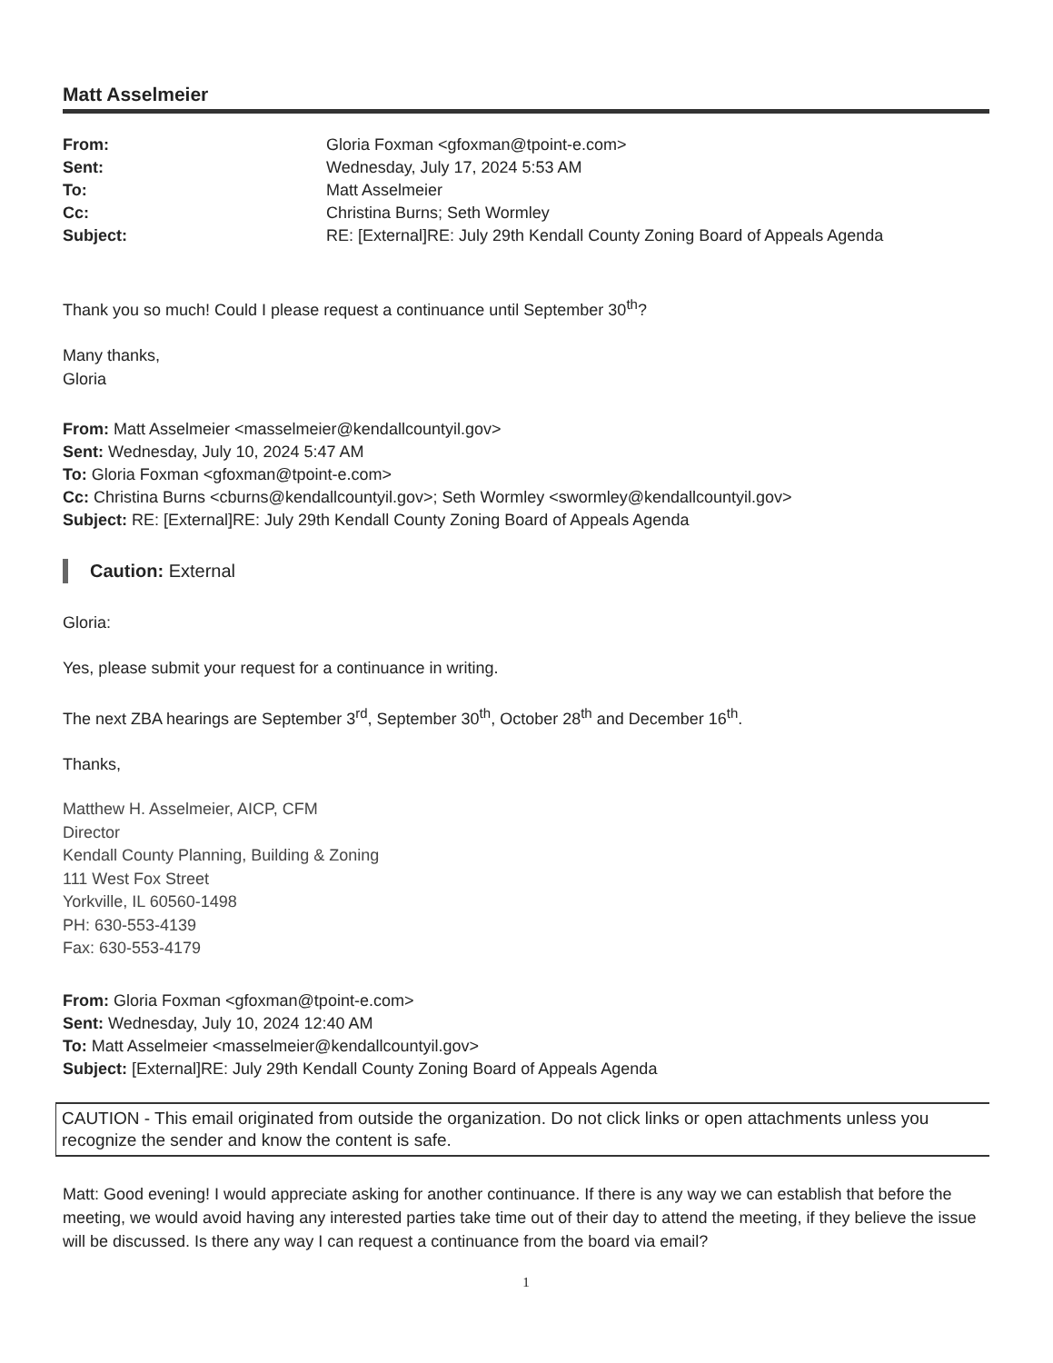Matt Asselmeier
| From: | Gloria Foxman <gfoxman@tpoint-e.com> |
| Sent: | Wednesday, July 17, 2024 5:53 AM |
| To: | Matt Asselmeier |
| Cc: | Christina Burns; Seth Wormley |
| Subject: | RE: [External]RE: July 29th Kendall County Zoning Board of Appeals Agenda |
Thank you so much! Could I please request a continuance until September 30<sup>th</sup>?
Many thanks,
Gloria
From: Matt Asselmeier <masselmeier@kendallcountyil.gov>
Sent: Wednesday, July 10, 2024 5:47 AM
To: Gloria Foxman <gfoxman@tpoint-e.com>
Cc: Christina Burns <cburns@kendallcountyil.gov>; Seth Wormley <swormley@kendallcountyil.gov>
Subject: RE: [External]RE: July 29th Kendall County Zoning Board of Appeals Agenda
Caution: External
Gloria:
Yes, please submit your request for a continuance in writing.
The next ZBA hearings are September 3<sup>rd</sup>, September 30<sup>th</sup>, October 28<sup>th</sup> and December 16<sup>th</sup>.
Thanks,
Matthew H. Asselmeier, AICP, CFM
Director
Kendall County Planning, Building & Zoning
111 West Fox Street
Yorkville, IL 60560-1498
PH: 630-553-4139
Fax: 630-553-4179
From: Gloria Foxman <gfoxman@tpoint-e.com>
Sent: Wednesday, July 10, 2024 12:40 AM
To: Matt Asselmeier <masselmeier@kendallcountyil.gov>
Subject: [External]RE: July 29th Kendall County Zoning Board of Appeals Agenda
CAUTION - This email originated from outside the organization. Do not click links or open attachments unless you recognize the sender and know the content is safe.
Matt: Good evening! I would appreciate asking for another continuance. If there is any way we can establish that before the meeting, we would avoid having any interested parties take time out of their day to attend the meeting, if they believe the issue will be discussed. Is there any way I can request a continuance from the board via email?
1